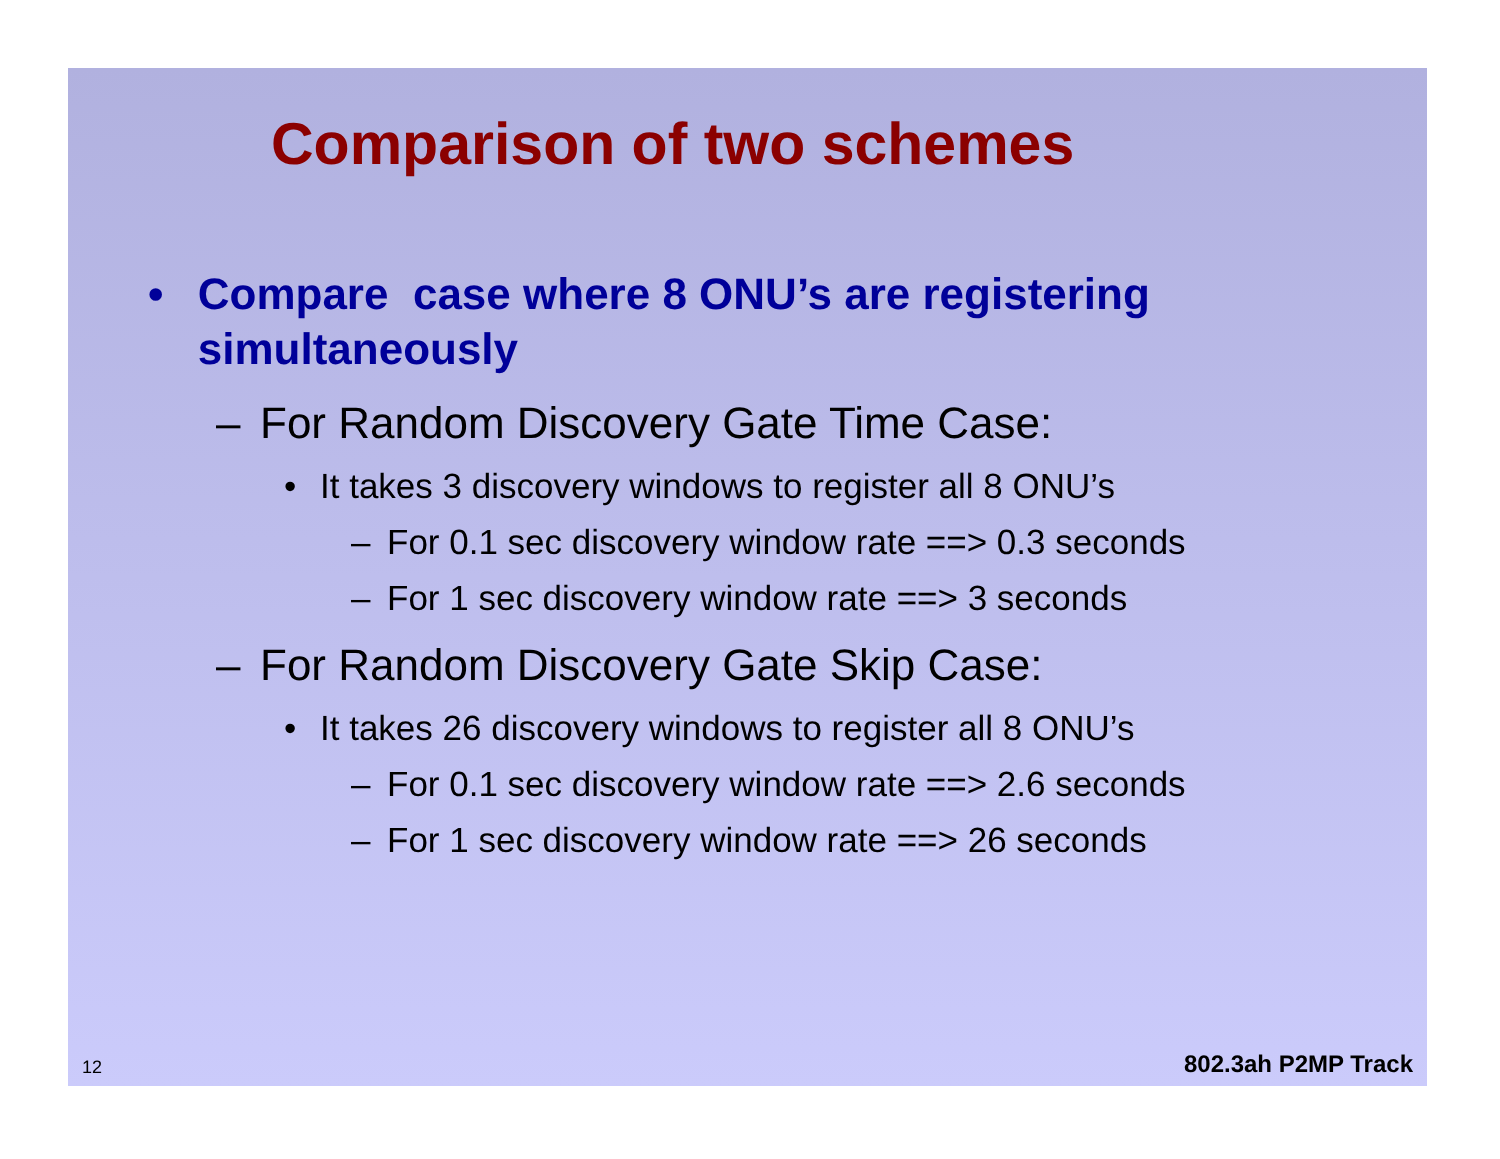Comparison of two schemes
• Compare case where 8 ONU’s are registering simultaneously
– For Random Discovery Gate Time Case:
• It takes 3 discovery windows to register all 8 ONU’s
– For 0.1 sec discovery window rate ==> 0.3 seconds
– For 1 sec discovery window rate ==> 3 seconds
– For Random Discovery Gate Skip Case:
• It takes 26 discovery windows to register all 8 ONU’s
– For 0.1 sec discovery window rate ==> 2.6 seconds
– For 1 sec discovery window rate ==> 26 seconds
12 802.3ah P2MP Track